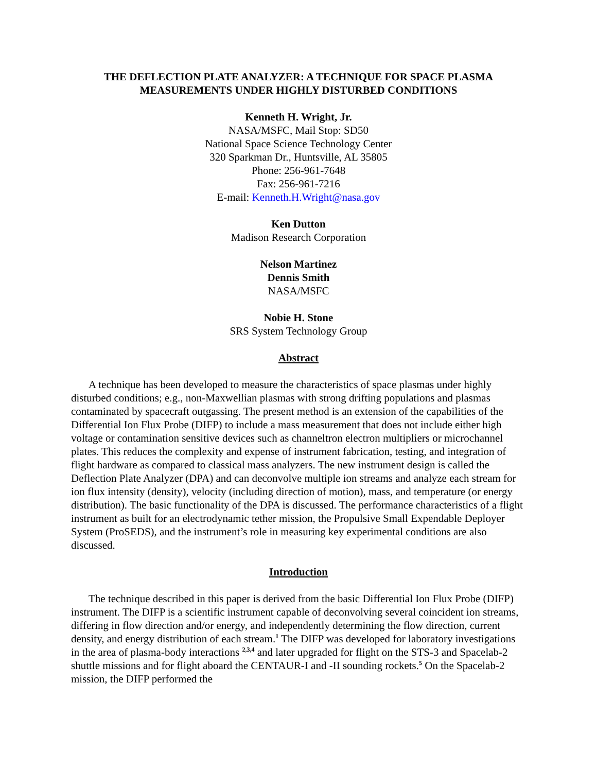THE DEFLECTION PLATE ANALYZER: A TECHNIQUE FOR SPACE PLASMA
MEASUREMENTS UNDER HIGHLY DISTURBED CONDITIONS
Kenneth H. Wright, Jr.
NASA/MSFC, Mail Stop: SD50
National Space Science Technology Center
320 Sparkman Dr., Huntsville, AL 35805
Phone: 256-961-7648
Fax: 256-961-7216
E-mail: Kenneth.H.Wright@nasa.gov
Ken Dutton
Madison Research Corporation
Nelson Martinez
Dennis Smith
NASA/MSFC
Nobie H. Stone
SRS System Technology Group
Abstract
A technique has been developed to measure the characteristics of space plasmas under highly disturbed conditions; e.g., non-Maxwellian plasmas with strong drifting populations and plasmas contaminated by spacecraft outgassing. The present method is an extension of the capabilities of the Differential Ion Flux Probe (DIFP) to include a mass measurement that does not include either high voltage or contamination sensitive devices such as channeltron electron multipliers or microchannel plates. This reduces the complexity and expense of instrument fabrication, testing, and integration of flight hardware as compared to classical mass analyzers. The new instrument design is called the Deflection Plate Analyzer (DPA) and can deconvolve multiple ion streams and analyze each stream for ion flux intensity (density), velocity (including direction of motion), mass, and temperature (or energy distribution). The basic functionality of the DPA is discussed. The performance characteristics of a flight instrument as built for an electrodynamic tether mission, the Propulsive Small Expendable Deployer System (ProSEDS), and the instrument’s role in measuring key experimental conditions are also discussed.
Introduction
The technique described in this paper is derived from the basic Differential Ion Flux Probe (DIFP) instrument. The DIFP is a scientific instrument capable of deconvolving several coincident ion streams, differing in flow direction and/or energy, and independently determining the flow direction, current density, and energy distribution of each stream.<sup>1</sup> The DIFP was developed for laboratory investigations in the area of plasma-body interactions <sup>2,3,4</sup> and later upgraded for flight on the STS-3 and Spacelab-2 shuttle missions and for flight aboard the CENTAUR-I and -II sounding rockets.<sup>5</sup> On the Spacelab-2 mission, the DIFP performed the